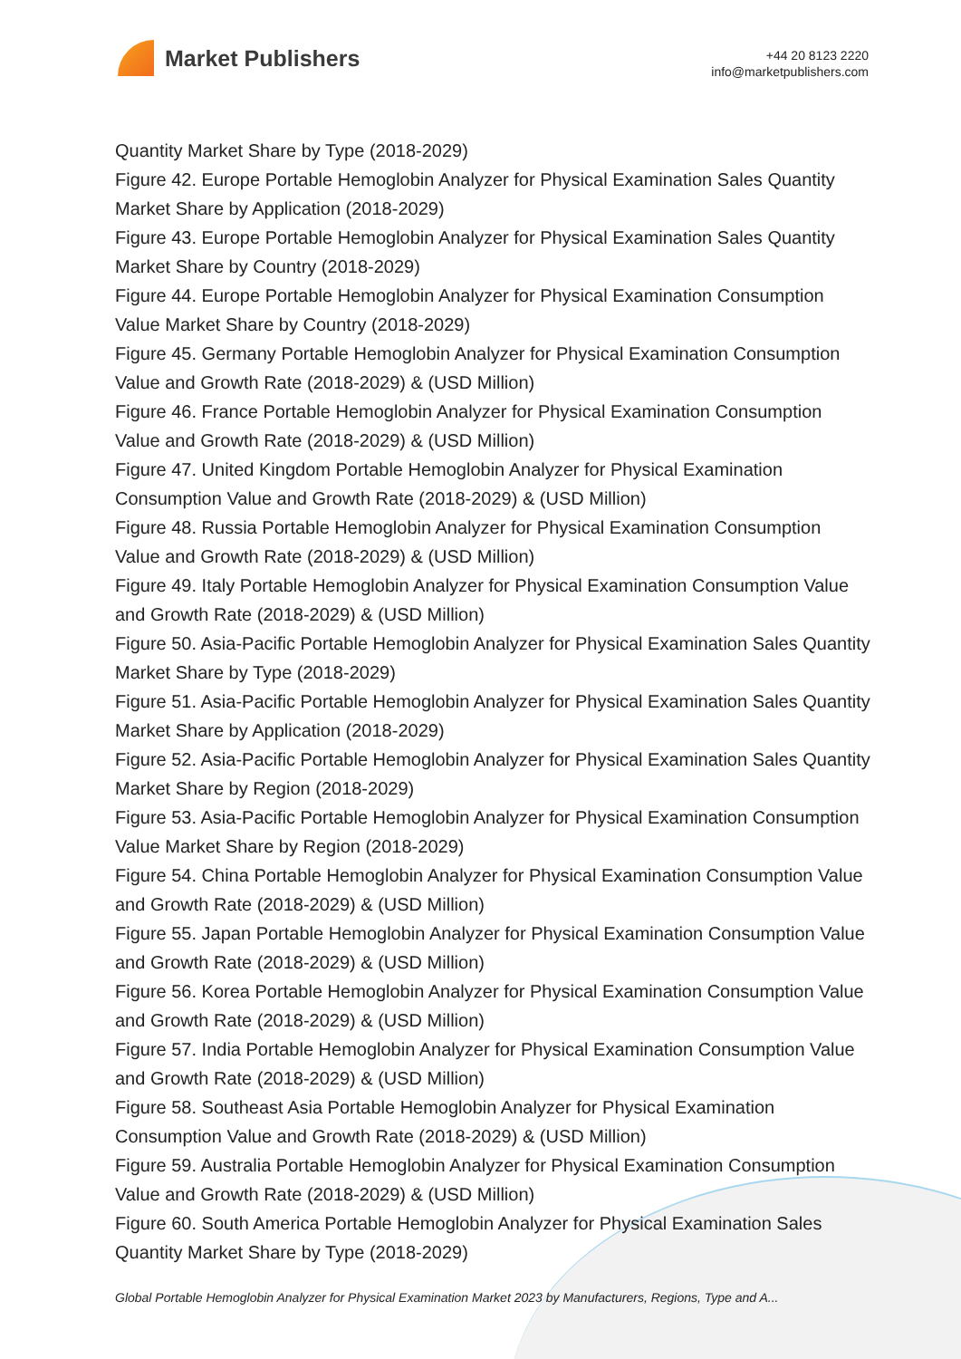Market Publishers
+44 20 8123 2220
info@marketpublishers.com
Quantity Market Share by Type (2018-2029)
Figure 42. Europe Portable Hemoglobin Analyzer for Physical Examination Sales Quantity Market Share by Application (2018-2029)
Figure 43. Europe Portable Hemoglobin Analyzer for Physical Examination Sales Quantity Market Share by Country (2018-2029)
Figure 44. Europe Portable Hemoglobin Analyzer for Physical Examination Consumption Value Market Share by Country (2018-2029)
Figure 45. Germany Portable Hemoglobin Analyzer for Physical Examination Consumption Value and Growth Rate (2018-2029) & (USD Million)
Figure 46. France Portable Hemoglobin Analyzer for Physical Examination Consumption Value and Growth Rate (2018-2029) & (USD Million)
Figure 47. United Kingdom Portable Hemoglobin Analyzer for Physical Examination Consumption Value and Growth Rate (2018-2029) & (USD Million)
Figure 48. Russia Portable Hemoglobin Analyzer for Physical Examination Consumption Value and Growth Rate (2018-2029) & (USD Million)
Figure 49. Italy Portable Hemoglobin Analyzer for Physical Examination Consumption Value and Growth Rate (2018-2029) & (USD Million)
Figure 50. Asia-Pacific Portable Hemoglobin Analyzer for Physical Examination Sales Quantity Market Share by Type (2018-2029)
Figure 51. Asia-Pacific Portable Hemoglobin Analyzer for Physical Examination Sales Quantity Market Share by Application (2018-2029)
Figure 52. Asia-Pacific Portable Hemoglobin Analyzer for Physical Examination Sales Quantity Market Share by Region (2018-2029)
Figure 53. Asia-Pacific Portable Hemoglobin Analyzer for Physical Examination Consumption Value Market Share by Region (2018-2029)
Figure 54. China Portable Hemoglobin Analyzer for Physical Examination Consumption Value and Growth Rate (2018-2029) & (USD Million)
Figure 55. Japan Portable Hemoglobin Analyzer for Physical Examination Consumption Value and Growth Rate (2018-2029) & (USD Million)
Figure 56. Korea Portable Hemoglobin Analyzer for Physical Examination Consumption Value and Growth Rate (2018-2029) & (USD Million)
Figure 57. India Portable Hemoglobin Analyzer for Physical Examination Consumption Value and Growth Rate (2018-2029) & (USD Million)
Figure 58. Southeast Asia Portable Hemoglobin Analyzer for Physical Examination Consumption Value and Growth Rate (2018-2029) & (USD Million)
Figure 59. Australia Portable Hemoglobin Analyzer for Physical Examination Consumption Value and Growth Rate (2018-2029) & (USD Million)
Figure 60. South America Portable Hemoglobin Analyzer for Physical Examination Sales Quantity Market Share by Type (2018-2029)
Global Portable Hemoglobin Analyzer for Physical Examination Market 2023 by Manufacturers, Regions, Type and A...